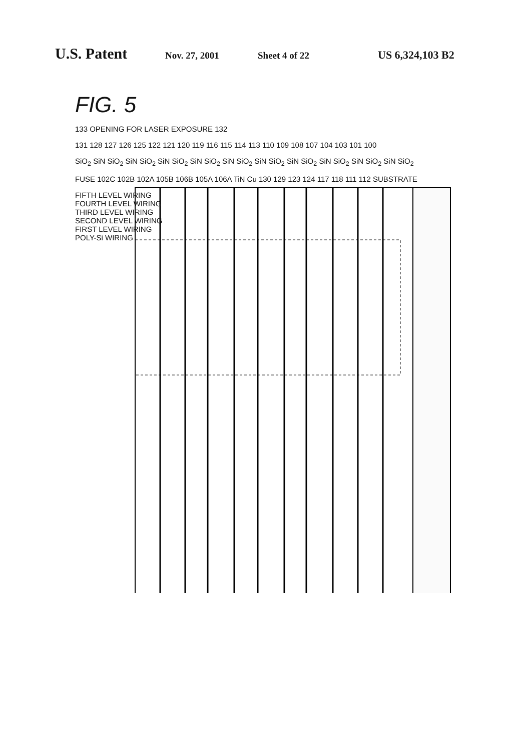U.S. Patent Nov. 27, 2001 Sheet 4 of 22 US 6,324,103 B2
FIG. 5
133 OPENING FOR LASER EXPOSURE 132
131 128 127 126 125 122 121 120 119 116 115 114 113 110 109 108 107 104 103 101 100
SiO<sub>2</sub> SiN SiO<sub>2</sub> SiN SiO<sub>2</sub> SiN SiO<sub>2</sub> SiN SiO<sub>2</sub> SiN SiO<sub>2</sub> SiN SiO<sub>2</sub> SiN SiO<sub>2</sub> SiN SiO<sub>2</sub> SiN SiO<sub>2</sub> SiN SiO<sub>2</sub>
FUSE 102C 102B 102A 105B 106B 105A 106A TiN Cu 130 129 123 124 117 118 111 112 SUBSTRATE
FIFTH LEVEL WIRING
FOURTH LEVEL WIRING
THIRD LEVEL WIRING
SECOND LEVEL WIRING
FIRST LEVEL WIRING
POLY-Si WIRING